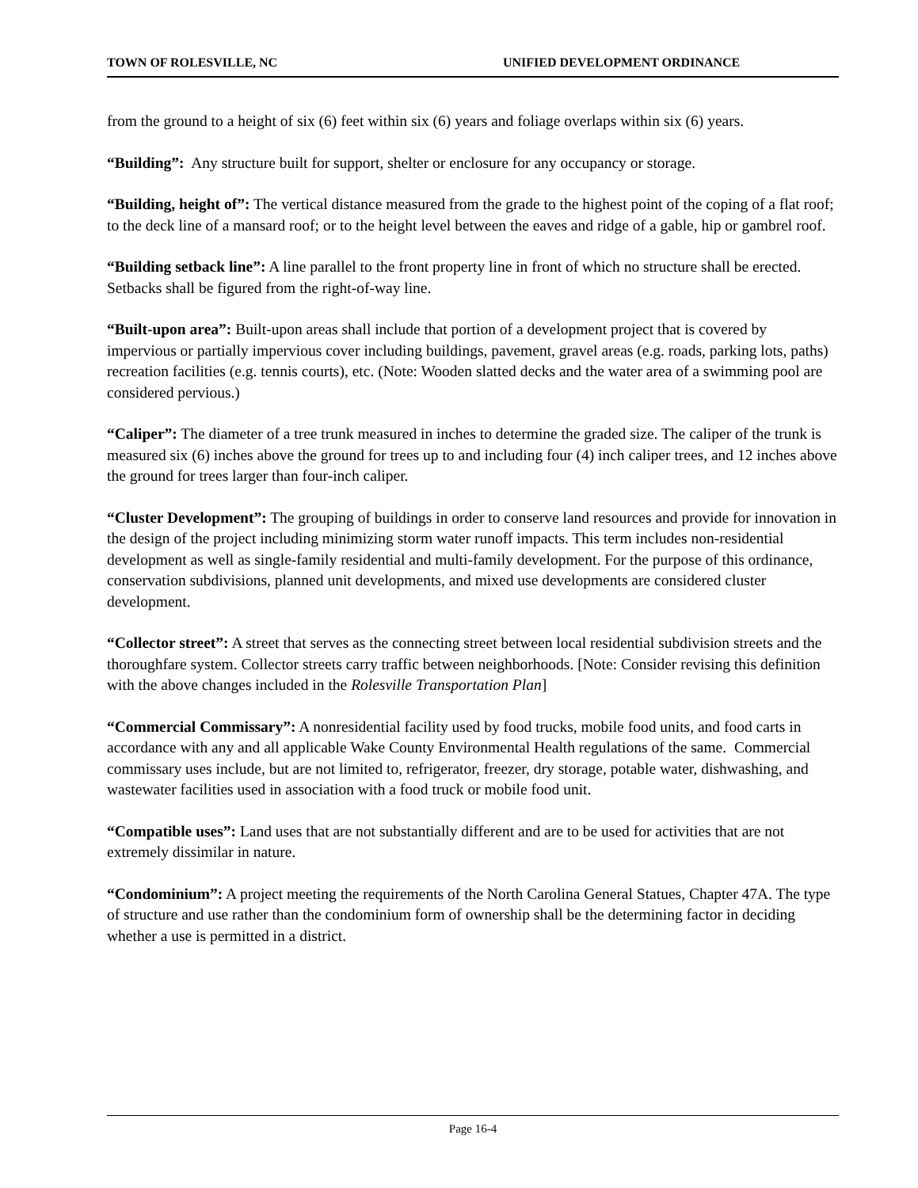TOWN OF ROLESVILLE, NC UNIFIED DEVELOPMENT ORDINANCE
from the ground to a height of six (6) feet within six (6) years and foliage overlaps within six (6) years.
“Building”: Any structure built for support, shelter or enclosure for any occupancy or storage.
“Building, height of”: The vertical distance measured from the grade to the highest point of the coping of a flat roof; to the deck line of a mansard roof; or to the height level between the eaves and ridge of a gable, hip or gambrel roof.
“Building setback line”: A line parallel to the front property line in front of which no structure shall be erected. Setbacks shall be figured from the right-of-way line.
“Built-upon area”: Built-upon areas shall include that portion of a development project that is covered by impervious or partially impervious cover including buildings, pavement, gravel areas (e.g. roads, parking lots, paths) recreation facilities (e.g. tennis courts), etc. (Note: Wooden slatted decks and the water area of a swimming pool are considered pervious.)
“Caliper”: The diameter of a tree trunk measured in inches to determine the graded size. The caliper of the trunk is measured six (6) inches above the ground for trees up to and including four (4) inch caliper trees, and 12 inches above the ground for trees larger than four-inch caliper.
“Cluster Development”: The grouping of buildings in order to conserve land resources and provide for innovation in the design of the project including minimizing storm water runoff impacts. This term includes non-residential development as well as single-family residential and multi-family development. For the purpose of this ordinance, conservation subdivisions, planned unit developments, and mixed use developments are considered cluster development.
“Collector street”: A street that serves as the connecting street between local residential subdivision streets and the thoroughfare system. Collector streets carry traffic between neighborhoods. [Note: Consider revising this definition with the above changes included in the Rolesville Transportation Plan]
“Commercial Commissary”: A nonresidential facility used by food trucks, mobile food units, and food carts in accordance with any and all applicable Wake County Environmental Health regulations of the same. Commercial commissary uses include, but are not limited to, refrigerator, freezer, dry storage, potable water, dishwashing, and wastewater facilities used in association with a food truck or mobile food unit.
“Compatible uses”: Land uses that are not substantially different and are to be used for activities that are not extremely dissimilar in nature.
“Condominium”: A project meeting the requirements of the North Carolina General Statues, Chapter 47A. The type of structure and use rather than the condominium form of ownership shall be the determining factor in deciding whether a use is permitted in a district.
Page 16-4